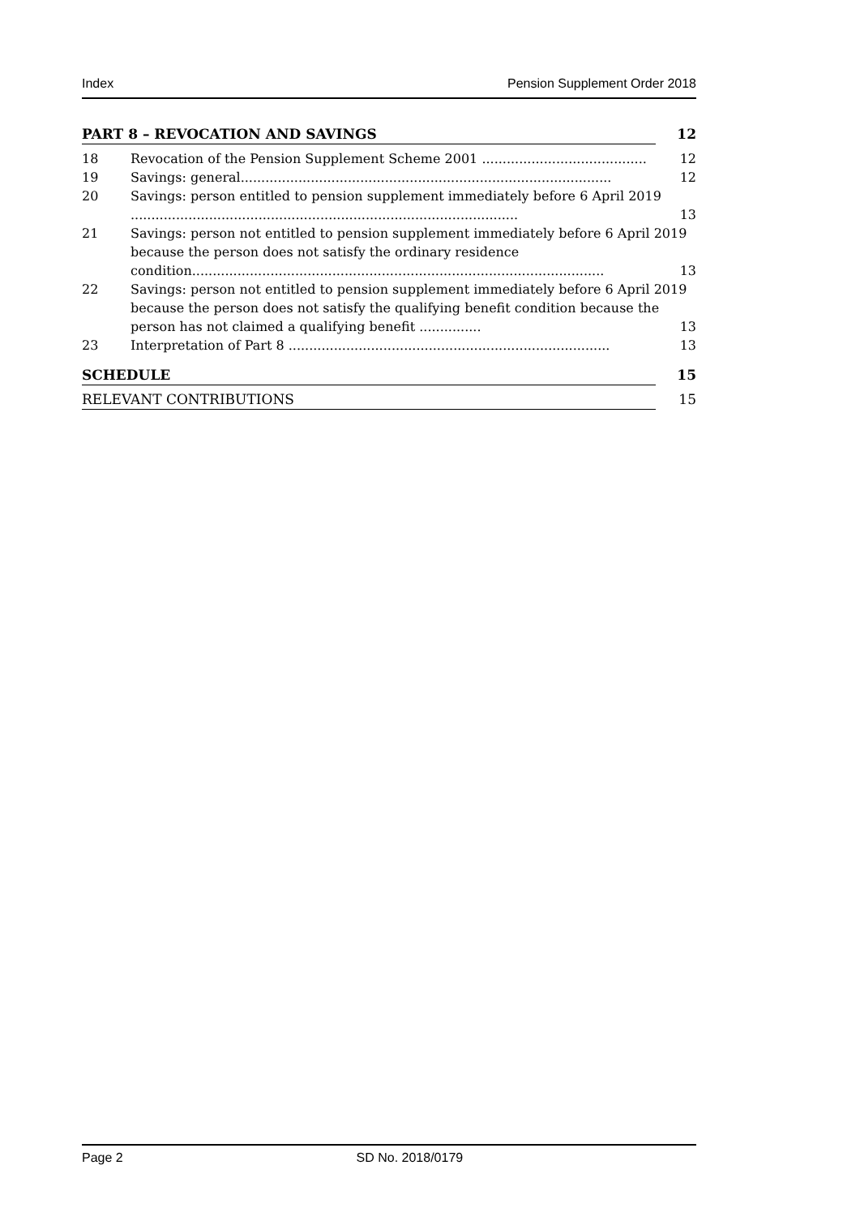Index Pension Supplement Order 2018
PART 8 – REVOCATION AND SAVINGS 12
18 Revocation of the Pension Supplement Scheme 2001 ........................................ 12
19 Savings: general.......................................................................................... 12
20 Savings: person entitled to pension supplement immediately before 6 April 2019 .............................................................................................. 13
21 Savings: person not entitled to pension supplement immediately before 6 April 2019 because the person does not satisfy the ordinary residence condition.................................................................................................... 13
22 Savings: person not entitled to pension supplement immediately before 6 April 2019 because the person does not satisfy the qualifying benefit condition because the person has not claimed a qualifying benefit ............... 13
23 Interpretation of Part 8 .............................................................................. 13
SCHEDULE 15
RELEVANT CONTRIBUTIONS 15
Page 2 SD No. 2018/0179